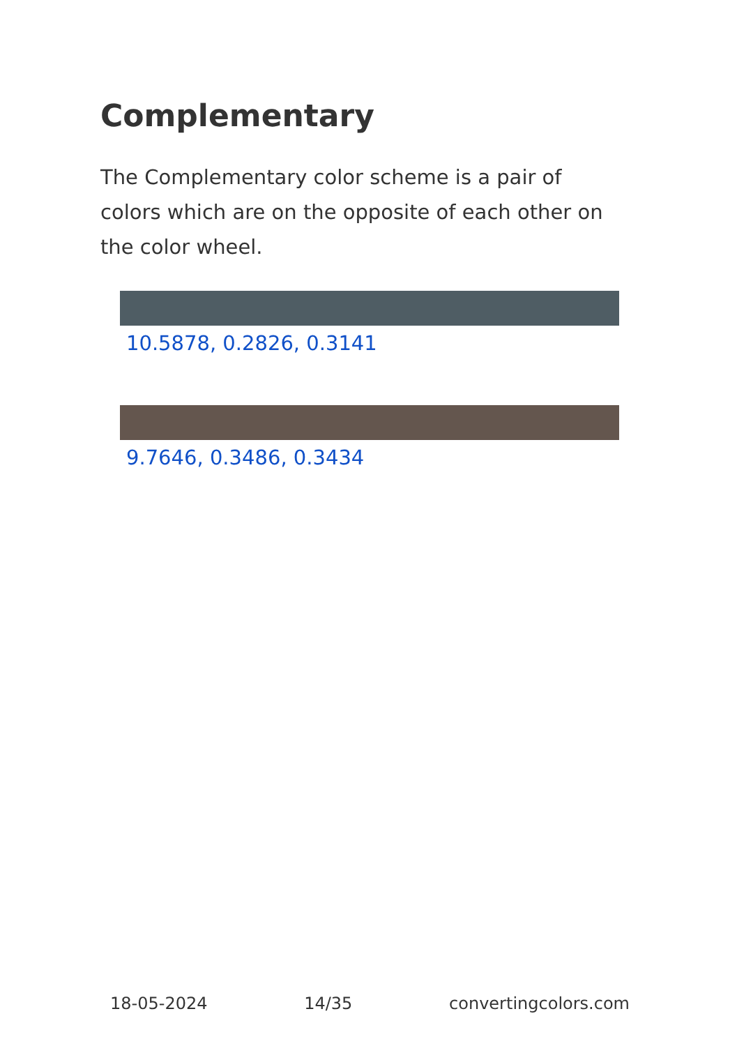Complementary
The Complementary color scheme is a pair of colors which are on the opposite of each other on the color wheel.
10.5878, 0.2826, 0.3141
9.7646, 0.3486, 0.3434
18-05-2024 14/35 convertingcolors.com